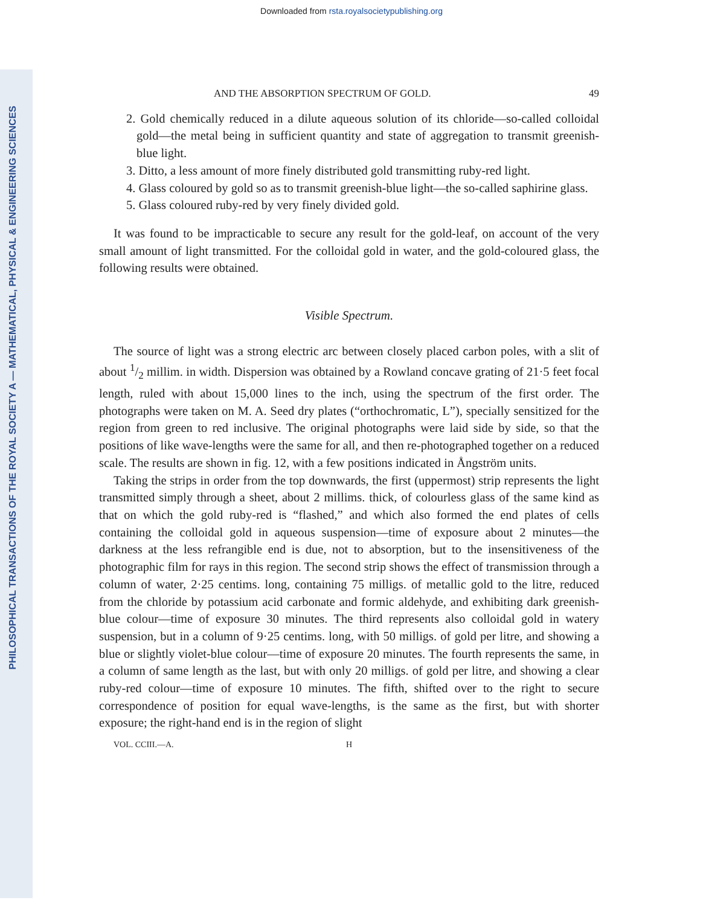Downloaded from rsta.royalsocietypublishing.org
PHILOSOPHICAL TRANSACTIONS OF THE ROYAL SOCIETY A — MATHEMATICAL, PHYSICAL & ENGINEERING SCIENCES
AND THE ABSORPTION SPECTRUM OF GOLD. 49
2. Gold chemically reduced in a dilute aqueous solution of its chloride—so-called colloidal gold—the metal being in sufficient quantity and state of aggregation to transmit greenish-blue light.
3. Ditto, a less amount of more finely distributed gold transmitting ruby-red light.
4. Glass coloured by gold so as to transmit greenish-blue light—the so-called saphirine glass.
5. Glass coloured ruby-red by very finely divided gold.
It was found to be impracticable to secure any result for the gold-leaf, on account of the very small amount of light transmitted. For the colloidal gold in water, and the gold-coloured glass, the following results were obtained.
Visible Spectrum.
The source of light was a strong electric arc between closely placed carbon poles, with a slit of about 1/2 millim. in width. Dispersion was obtained by a Rowland concave grating of 21·5 feet focal length, ruled with about 15,000 lines to the inch, using the spectrum of the first order. The photographs were taken on M. A. Seed dry plates (“orthochromatic, L”), specially sensitized for the region from green to red inclusive. The original photographs were laid side by side, so that the positions of like wave-lengths were the same for all, and then re-photographed together on a reduced scale. The results are shown in fig. 12, with a few positions indicated in Ångström units.
Taking the strips in order from the top downwards, the first (uppermost) strip represents the light transmitted simply through a sheet, about 2 millims. thick, of colourless glass of the same kind as that on which the gold ruby-red is “flashed,” and which also formed the end plates of cells containing the colloidal gold in aqueous suspension—time of exposure about 2 minutes—the darkness at the less refrangible end is due, not to absorption, but to the insensitiveness of the photographic film for rays in this region. The second strip shows the effect of transmission through a column of water, 2·25 centims. long, containing 75 milligs. of metallic gold to the litre, reduced from the chloride by potassium acid carbonate and formic aldehyde, and exhibiting dark greenish-blue colour—time of exposure 30 minutes. The third represents also colloidal gold in watery suspension, but in a column of 9·25 centims. long, with 50 milligs. of gold per litre, and showing a blue or slightly violet-blue colour—time of exposure 20 minutes. The fourth represents the same, in a column of same length as the last, but with only 20 milligs. of gold per litre, and showing a clear ruby-red colour—time of exposure 10 minutes. The fifth, shifted over to the right to secure correspondence of position for equal wave-lengths, is the same as the first, but with shorter exposure; the right-hand end is in the region of slight
VOL. CCIII.—A. H